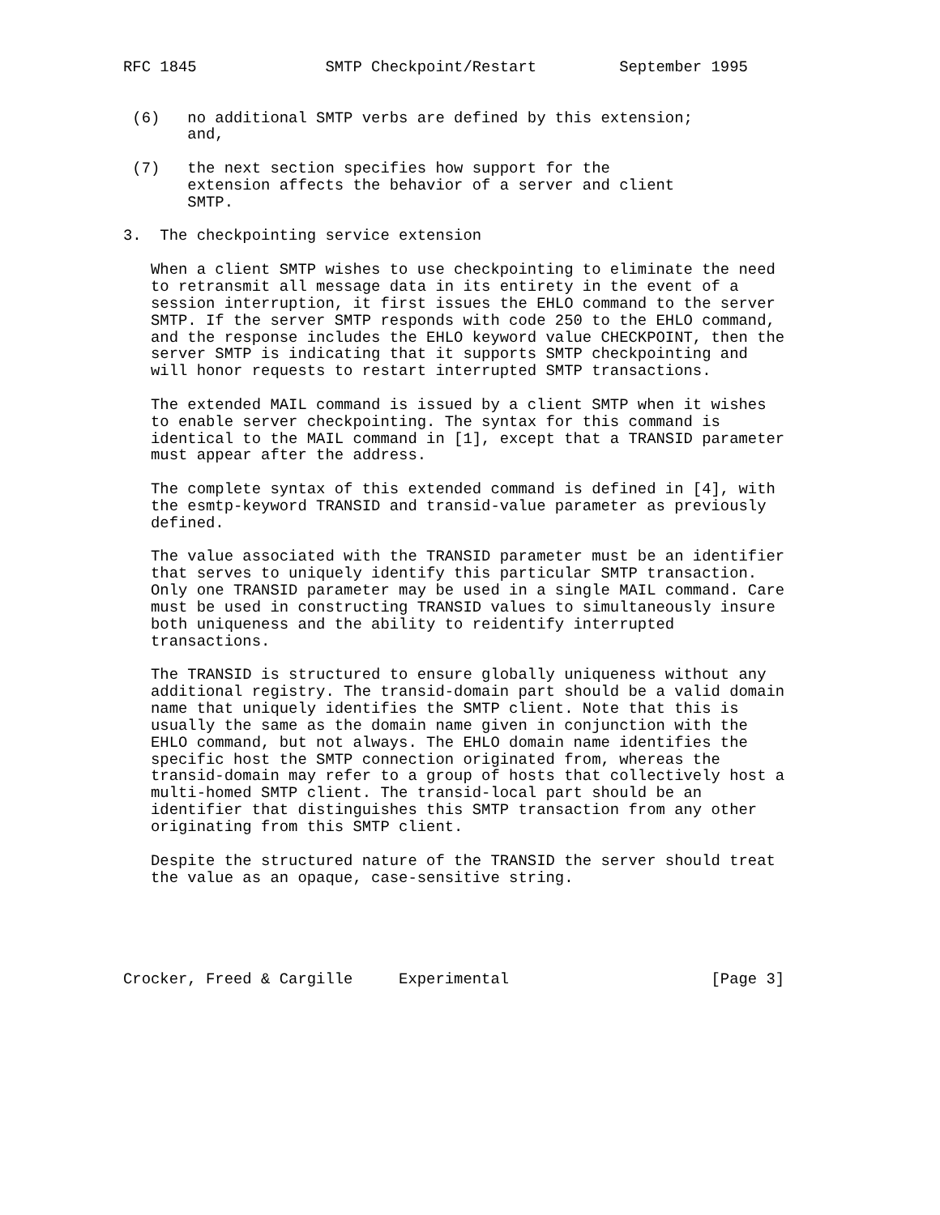RFC 1845              SMTP Checkpoint/Restart         September 1995


 (6)   no additional SMTP verbs are defined by this extension;
       and,

 (7)   the next section specifies how support for the
       extension affects the behavior of a server and client
       SMTP.

3.  The checkpointing service extension

   When a client SMTP wishes to use checkpointing to eliminate the need
   to retransmit all message data in its entirety in the event of a
   session interruption, it first issues the EHLO command to the server
   SMTP. If the server SMTP responds with code 250 to the EHLO command,
   and the response includes the EHLO keyword value CHECKPOINT, then the
   server SMTP is indicating that it supports SMTP checkpointing and
   will honor requests to restart interrupted SMTP transactions.

   The extended MAIL command is issued by a client SMTP when it wishes
   to enable server checkpointing. The syntax for this command is
   identical to the MAIL command in [1], except that a TRANSID parameter
   must appear after the address.

   The complete syntax of this extended command is defined in [4], with
   the esmtp-keyword TRANSID and transid-value parameter as previously
   defined.

   The value associated with the TRANSID parameter must be an identifier
   that serves to uniquely identify this particular SMTP transaction.
   Only one TRANSID parameter may be used in a single MAIL command. Care
   must be used in constructing TRANSID values to simultaneously insure
   both uniqueness and the ability to reidentify interrupted
   transactions.

   The TRANSID is structured to ensure globally uniqueness without any
   additional registry. The transid-domain part should be a valid domain
   name that uniquely identifies the SMTP client. Note that this is
   usually the same as the domain name given in conjunction with the
   EHLO command, but not always. The EHLO domain name identifies the
   specific host the SMTP connection originated from, whereas the
   transid-domain may refer to a group of hosts that collectively host a
   multi-homed SMTP client. The transid-local part should be an
   identifier that distinguishes this SMTP transaction from any other
   originating from this SMTP client.

   Despite the structured nature of the TRANSID the server should treat
   the value as an opaque, case-sensitive string.





Crocker, Freed & Cargille     Experimental                      [Page 3]